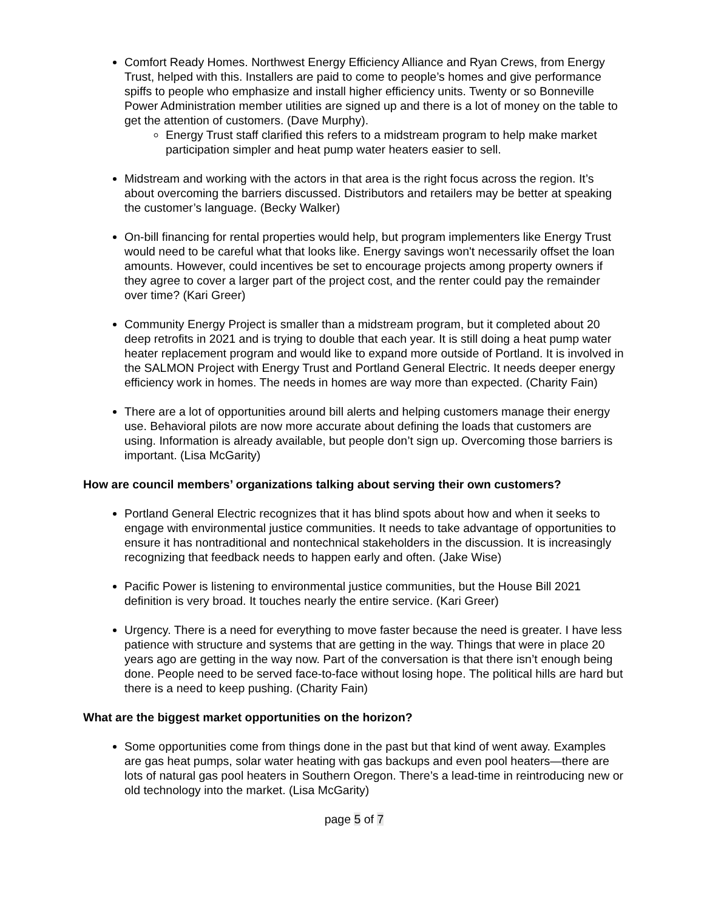Comfort Ready Homes. Northwest Energy Efficiency Alliance and Ryan Crews, from Energy Trust, helped with this. Installers are paid to come to people’s homes and give performance spiffs to people who emphasize and install higher efficiency units. Twenty or so Bonneville Power Administration member utilities are signed up and there is a lot of money on the table to get the attention of customers. (Dave Murphy).
Energy Trust staff clarified this refers to a midstream program to help make market participation simpler and heat pump water heaters easier to sell.
Midstream and working with the actors in that area is the right focus across the region. It’s about overcoming the barriers discussed. Distributors and retailers may be better at speaking the customer’s language. (Becky Walker)
On-bill financing for rental properties would help, but program implementers like Energy Trust would need to be careful what that looks like. Energy savings won't necessarily offset the loan amounts. However, could incentives be set to encourage projects among property owners if they agree to cover a larger part of the project cost, and the renter could pay the remainder over time? (Kari Greer)
Community Energy Project is smaller than a midstream program, but it completed about 20 deep retrofits in 2021 and is trying to double that each year. It is still doing a heat pump water heater replacement program and would like to expand more outside of Portland. It is involved in the SALMON Project with Energy Trust and Portland General Electric. It needs deeper energy efficiency work in homes. The needs in homes are way more than expected. (Charity Fain)
There are a lot of opportunities around bill alerts and helping customers manage their energy use. Behavioral pilots are now more accurate about defining the loads that customers are using. Information is already available, but people don’t sign up. Overcoming those barriers is important. (Lisa McGarity)
How are council members’ organizations talking about serving their own customers?
Portland General Electric recognizes that it has blind spots about how and when it seeks to engage with environmental justice communities. It needs to take advantage of opportunities to ensure it has nontraditional and nontechnical stakeholders in the discussion. It is increasingly recognizing that feedback needs to happen early and often. (Jake Wise)
Pacific Power is listening to environmental justice communities, but the House Bill 2021 definition is very broad. It touches nearly the entire service. (Kari Greer)
Urgency. There is a need for everything to move faster because the need is greater. I have less patience with structure and systems that are getting in the way. Things that were in place 20 years ago are getting in the way now. Part of the conversation is that there isn’t enough being done. People need to be served face-to-face without losing hope. The political hills are hard but there is a need to keep pushing. (Charity Fain)
What are the biggest market opportunities on the horizon?
Some opportunities come from things done in the past but that kind of went away. Examples are gas heat pumps, solar water heating with gas backups and even pool heaters—there are lots of natural gas pool heaters in Southern Oregon. There’s a lead-time in reintroducing new or old technology into the market. (Lisa McGarity)
page 5 of 7